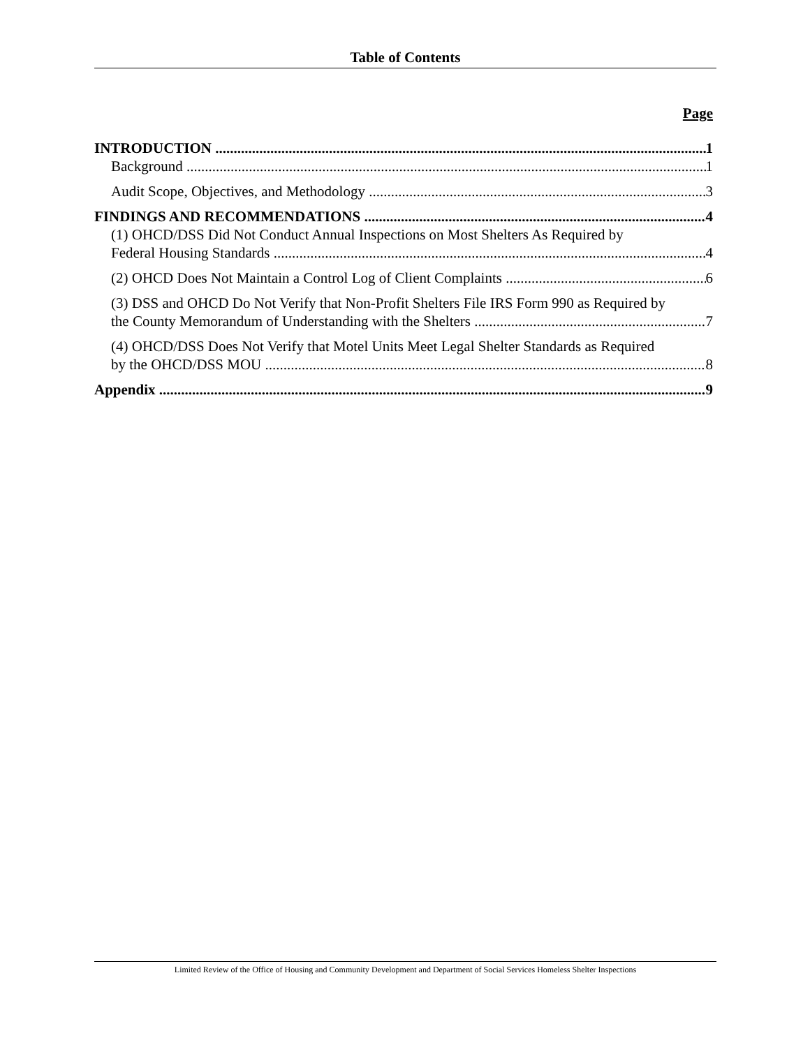Table of Contents
Page
INTRODUCTION 1
Background 1
Audit Scope, Objectives, and Methodology 3
FINDINGS AND RECOMMENDATIONS 4
(1) OHCD/DSS Did Not Conduct Annual Inspections on Most Shelters As Required by
Federal Housing Standards 4
(2) OHCD Does Not Maintain a Control Log of Client Complaints 6
(3) DSS and OHCD Do Not Verify that Non-Profit Shelters File IRS Form 990 as Required by
the County Memorandum of Understanding with the Shelters 7
(4) OHCD/DSS Does Not Verify that Motel Units Meet Legal Shelter Standards as Required
by the OHCD/DSS MOU 8
Appendix 9
Limited Review of the Office of Housing and Community Development and Department of Social Services Homeless Shelter Inspections